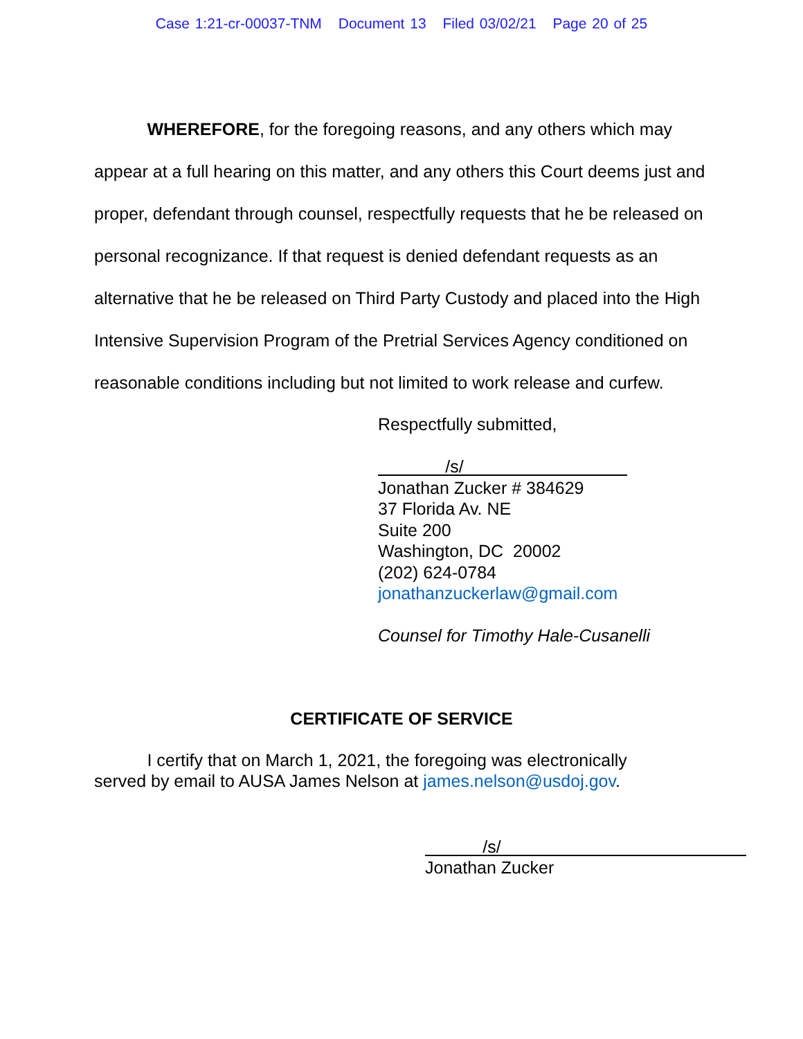Case 1:21-cr-00037-TNM Document 13 Filed 03/02/21 Page 20 of 25
WHEREFORE, for the foregoing reasons, and any others which may appear at a full hearing on this matter, and any others this Court deems just and proper, defendant through counsel, respectfully requests that he be released on personal recognizance. If that request is denied defendant requests as an alternative that he be released on Third Party Custody and placed into the High Intensive Supervision Program of the Pretrial Services Agency conditioned on reasonable conditions including but not limited to work release and curfew.
Respectfully submitted,
/s/
Jonathan Zucker # 384629
37 Florida Av. NE
Suite 200
Washington, DC 20002
(202) 624-0784
jonathanzuckerlaw@gmail.com
Counsel for Timothy Hale-Cusanelli
CERTIFICATE OF SERVICE
I certify that on March 1, 2021, the foregoing was electronically
served by email to AUSA James Nelson at james.nelson@usdoj.gov.
/s/
Jonathan Zucker